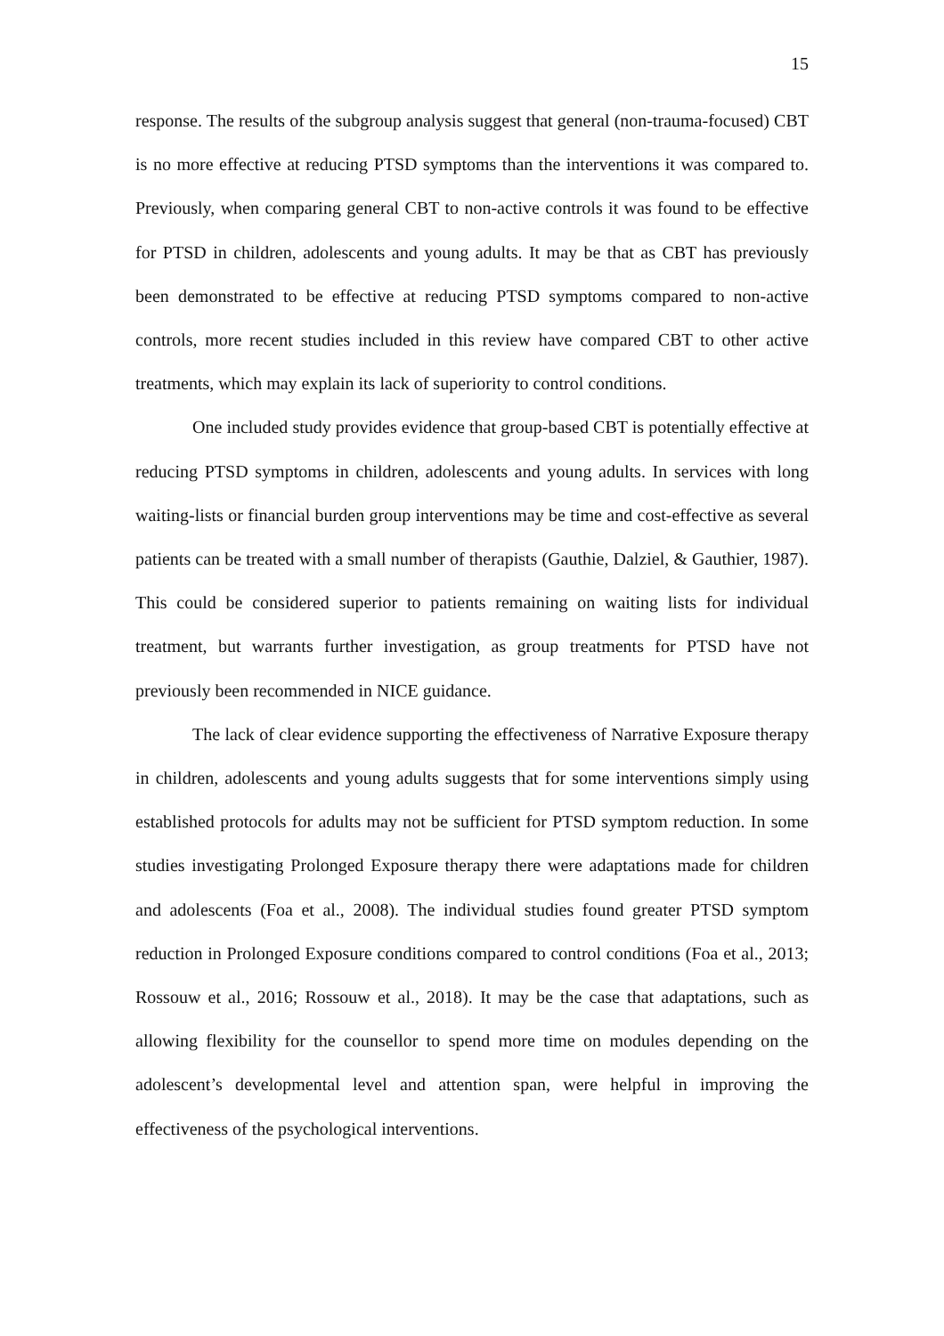15
response. The results of the subgroup analysis suggest that general (non-trauma-focused) CBT is no more effective at reducing PTSD symptoms than the interventions it was compared to. Previously, when comparing general CBT to non-active controls it was found to be effective for PTSD in children, adolescents and young adults. It may be that as CBT has previously been demonstrated to be effective at reducing PTSD symptoms compared to non-active controls, more recent studies included in this review have compared CBT to other active treatments, which may explain its lack of superiority to control conditions.
One included study provides evidence that group-based CBT is potentially effective at reducing PTSD symptoms in children, adolescents and young adults. In services with long waiting-lists or financial burden group interventions may be time and cost-effective as several patients can be treated with a small number of therapists (Gauthie, Dalziel, & Gauthier, 1987). This could be considered superior to patients remaining on waiting lists for individual treatment, but warrants further investigation, as group treatments for PTSD have not previously been recommended in NICE guidance.
The lack of clear evidence supporting the effectiveness of Narrative Exposure therapy in children, adolescents and young adults suggests that for some interventions simply using established protocols for adults may not be sufficient for PTSD symptom reduction. In some studies investigating Prolonged Exposure therapy there were adaptations made for children and adolescents (Foa et al., 2008). The individual studies found greater PTSD symptom reduction in Prolonged Exposure conditions compared to control conditions (Foa et al., 2013; Rossouw et al., 2016; Rossouw et al., 2018). It may be the case that adaptations, such as allowing flexibility for the counsellor to spend more time on modules depending on the adolescent’s developmental level and attention span, were helpful in improving the effectiveness of the psychological interventions.